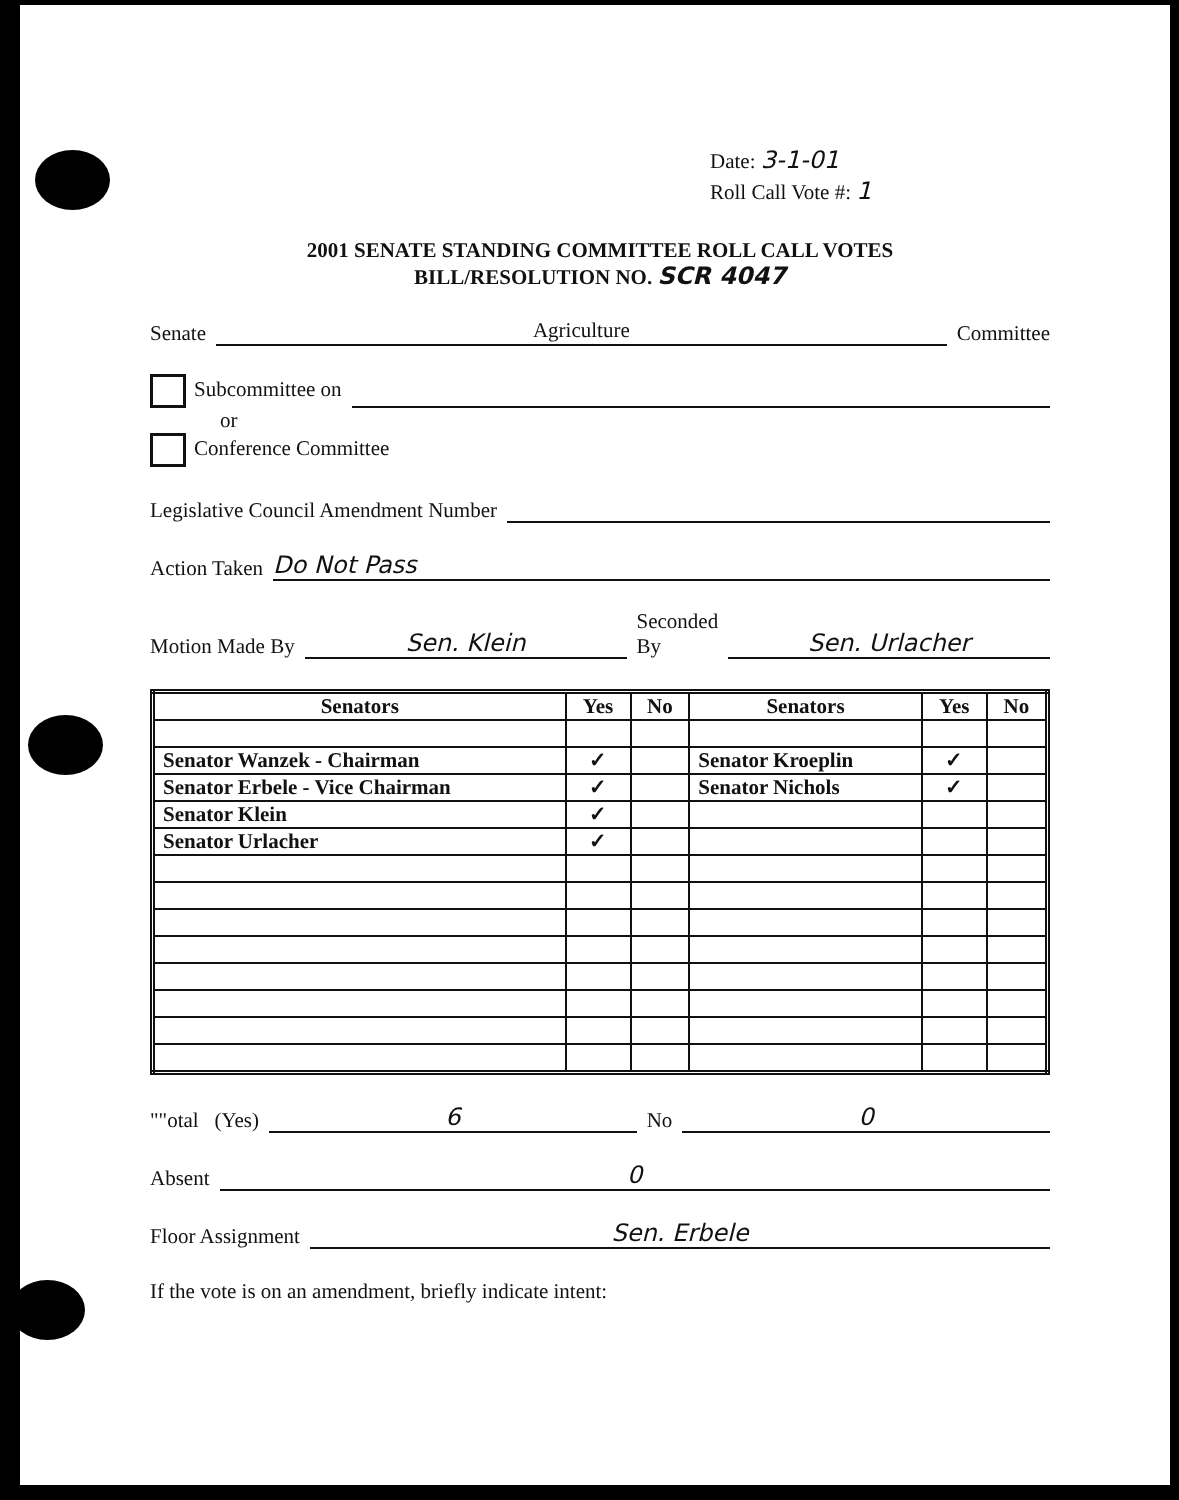Date: 3-1-01
Roll Call Vote #: 1
2001 SENATE STANDING COMMITTEE ROLL CALL VOTES
BILL/RESOLUTION NO. SCR 4047
Senate Agriculture Committee
Subcommittee on
or
Conference Committee
Legislative Council Amendment Number
Action Taken Do Not Pass
Motion Made By Sen. Klein Seconded
By Sen. Urlacher
| Senators | Yes | No | Senators | Yes | No |
| --- | --- | --- | --- | --- | --- |
| Senator Wanzek - Chairman | ✓ | | Senator Kroeplin | ✓ | |
| Senator Erbele - Vice Chairman | ✓ | | Senator Nichols | ✓ | |
| Senator Klein | ✓ | | | | |
| Senator Urlacher | ✓ | | | | |
""otal (Yes) 6 No 0
Absent 0
Floor Assignment Sen. Erbele
If the vote is on an amendment, briefly indicate intent: